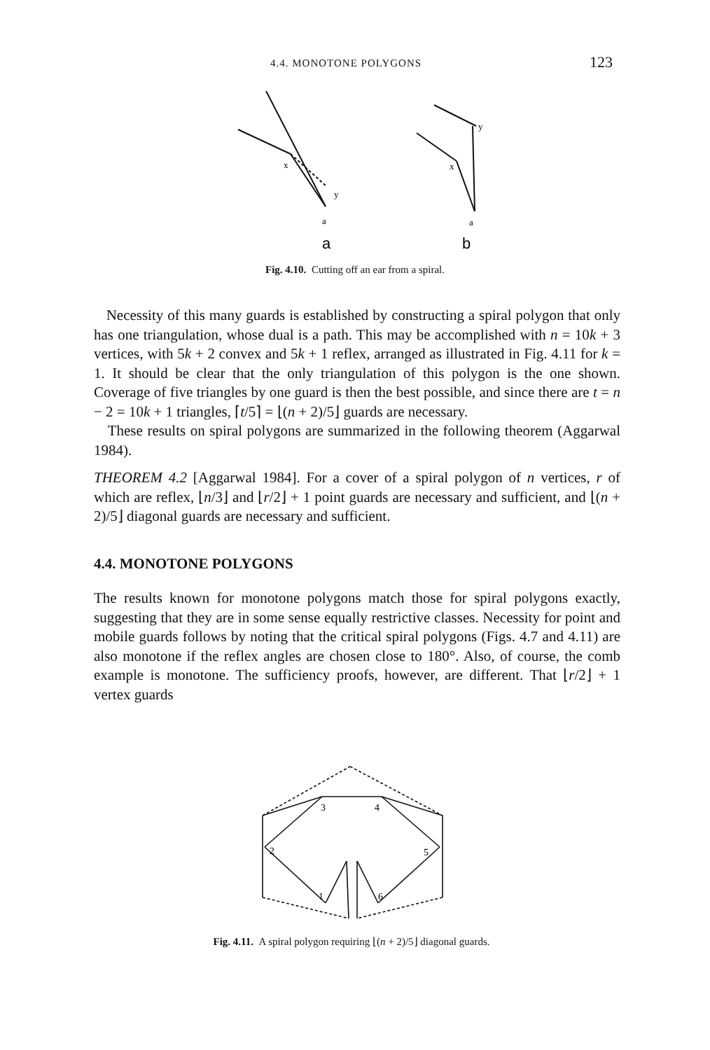4.4. MONOTONE POLYGONS 123
x
y
a
x
y
a
a
b
Fig. 4.10. Cutting off an ear from a spiral.
Necessity of this many guards is established by constructing a spiral polygon that only has one triangulation, whose dual is a path. This may be accomplished with n = 10k + 3 vertices, with 5k + 2 convex and 5k + 1 reflex, arranged as illustrated in Fig. 4.11 for k = 1. It should be clear that the only triangulation of this polygon is the one shown. Coverage of five triangles by one guard is then the best possible, and since there are t = n − 2 = 10k + 1 triangles, ⌈t/5⌉ = ⌊(n + 2)/5⌋ guards are necessary.
These results on spiral polygons are summarized in the following theorem (Aggarwal 1984).
THEOREM 4.2 [Aggarwal 1984]. For a cover of a spiral polygon of n vertices, r of which are reflex, ⌊n/3⌋ and ⌊r/2⌋ + 1 point guards are necessary and sufficient, and ⌊(n + 2)/5⌋ diagonal guards are necessary and sufficient.
4.4. MONOTONE POLYGONS
The results known for monotone polygons match those for spiral polygons exactly, suggesting that they are in some sense equally restrictive classes. Necessity for point and mobile guards follows by noting that the critical spiral polygons (Figs. 4.7 and 4.11) are also monotone if the reflex angles are chosen close to 180°. Also, of course, the comb example is monotone. The sufficiency proofs, however, are different. That ⌊r/2⌋ + 1 vertex guards
3
4
2
5
1
6
Fig. 4.11. A spiral polygon requiring ⌊(n + 2)/5⌋ diagonal guards.